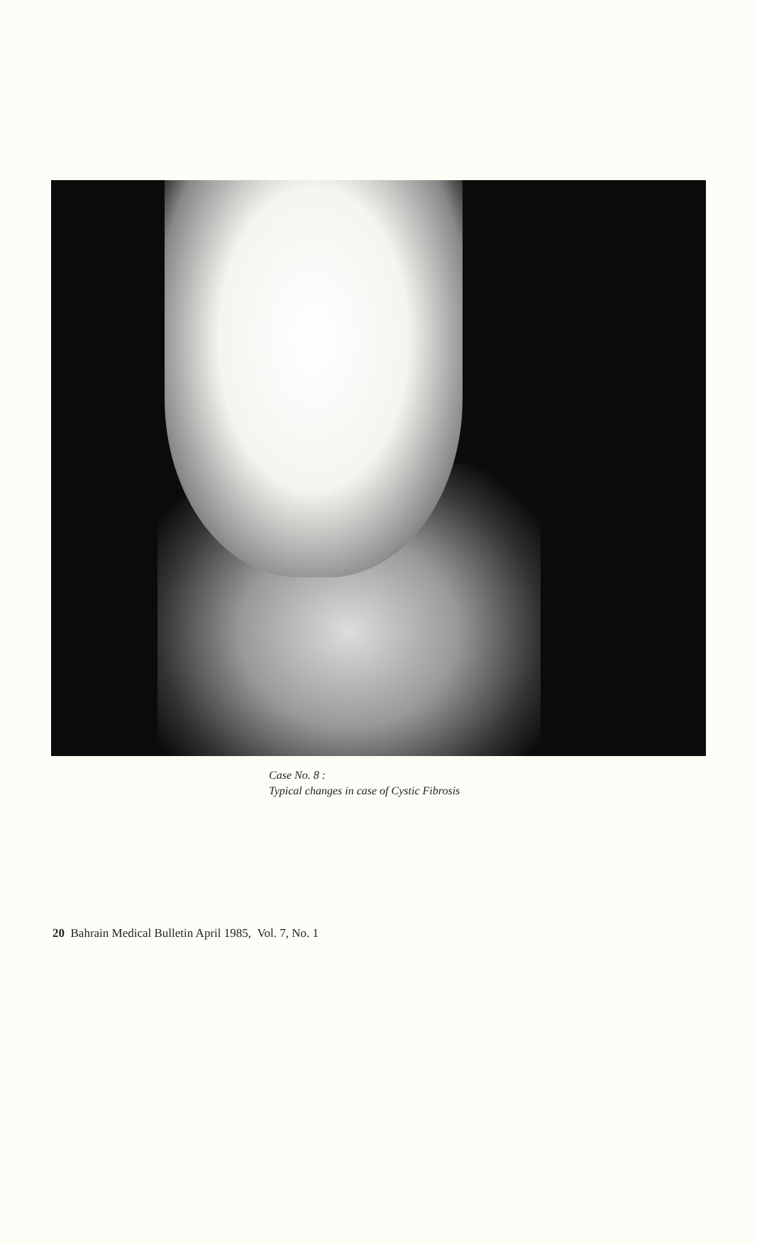Case No. 8 :
Typical changes in case of Cystic Fibrosis
20 Bahrain Medical Bulletin April 1985, Vol. 7, No. 1